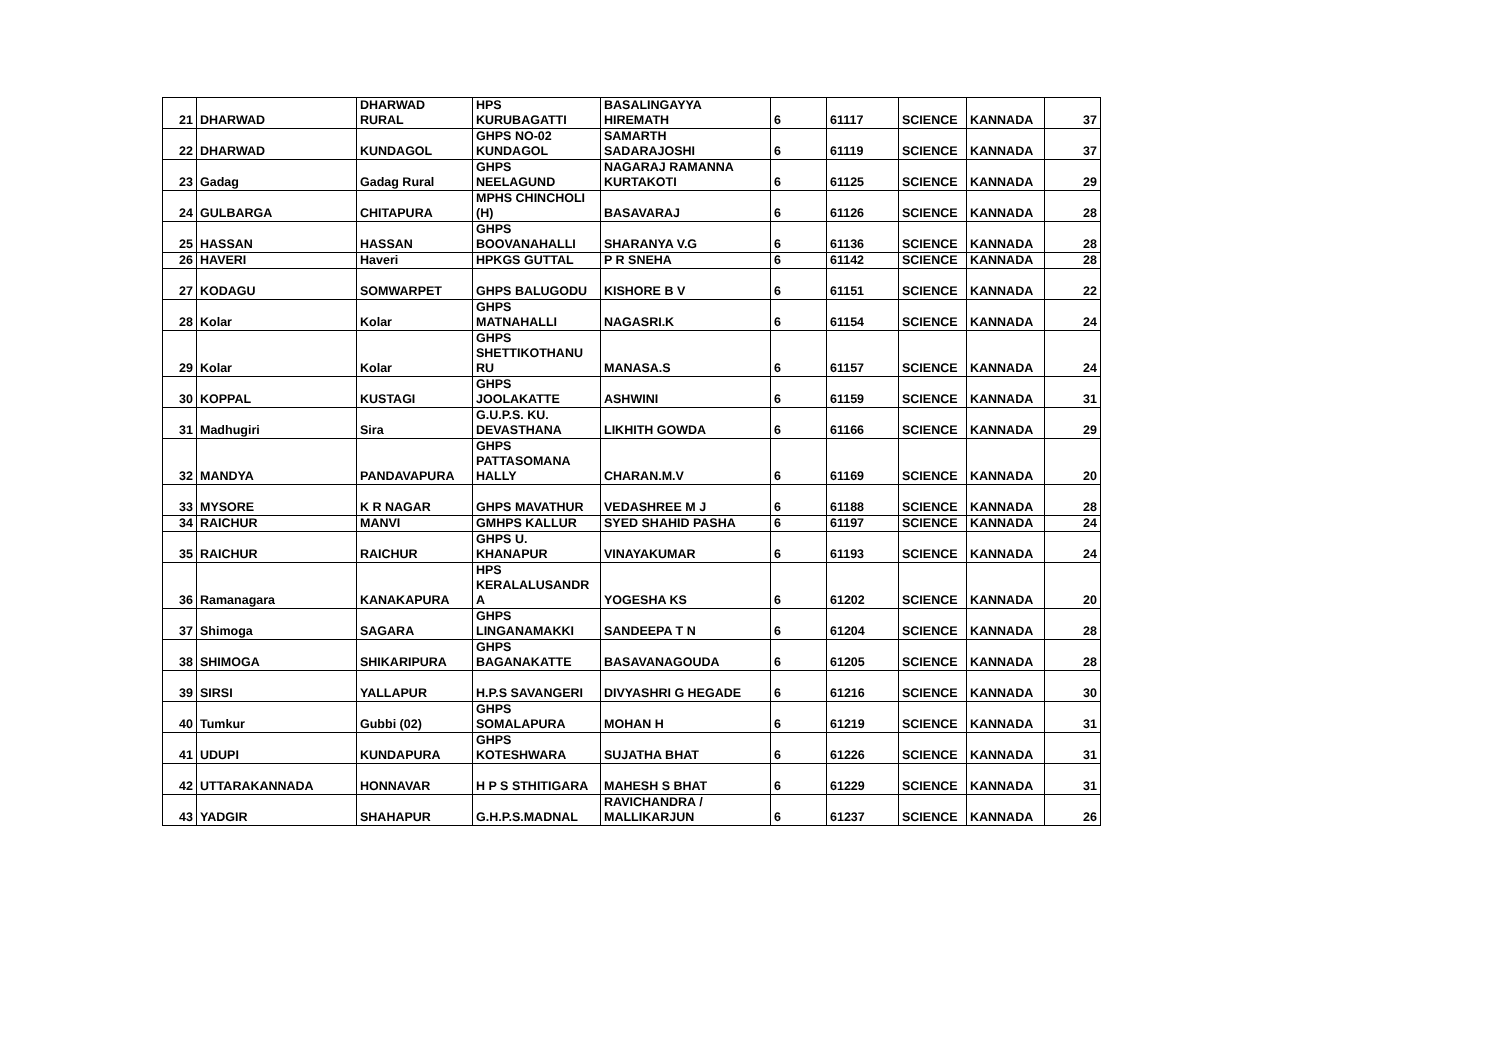| 21 | DHARWAD | DHARWAD RURAL | HPS KURUBAGATTI | BASALINGAYYA HIREMATH | 6 | 61117 | SCIENCE | KANNADA | 37 |
| 22 | DHARWAD | KUNDAGOL | GHPS NO-02 KUNDAGOL | SAMARTH SADARAJOSHI | 6 | 61119 | SCIENCE | KANNADA | 37 |
| 23 | Gadag | Gadag Rural | GHPS NEELAGUND | NAGARAJ RAMANNA KURTAKOTI | 6 | 61125 | SCIENCE | KANNADA | 29 |
| 24 | GULBARGA | CHITAPURA | MPHS CHINCHOLI (H) | BASAVARAJ | 6 | 61126 | SCIENCE | KANNADA | 28 |
| 25 | HASSAN | HASSAN | GHPS BOOVANAHALLI | SHARANYA V.G | 6 | 61136 | SCIENCE | KANNADA | 28 |
| 26 | HAVERI | Haveri | HPKGS GUTTAL | P R SNEHA | 6 | 61142 | SCIENCE | KANNADA | 28 |
| 27 | KODAGU | SOMWARPET | GHPS BALUGODU | KISHORE B V | 6 | 61151 | SCIENCE | KANNADA | 22 |
| 28 | Kolar | Kolar | GHPS MATNAHALLI | NAGASRI.K | 6 | 61154 | SCIENCE | KANNADA | 24 |
| 29 | Kolar | Kolar | GHPS SHETTIKOTHANU RU | MANASA.S | 6 | 61157 | SCIENCE | KANNADA | 24 |
| 30 | KOPPAL | KUSTAGI | GHPS JOOLAKATTE | ASHWINI | 6 | 61159 | SCIENCE | KANNADA | 31 |
| 31 | Madhugiri | Sira | G.U.P.S. KU. DEVASTHANA | LIKHITH GOWDA | 6 | 61166 | SCIENCE | KANNADA | 29 |
| 32 | MANDYA | PANDAVAPURA | GHPS PATTASOMANA HALLY | CHARAN.M.V | 6 | 61169 | SCIENCE | KANNADA | 20 |
| 33 | MYSORE | K R NAGAR | GHPS MAVATHUR | VEDASHREE M J | 6 | 61188 | SCIENCE | KANNADA | 28 |
| 34 | RAICHUR | MANVI | GMHPS KALLUR | SYED SHAHID PASHA | 6 | 61197 | SCIENCE | KANNADA | 24 |
| 35 | RAICHUR | RAICHUR | GHPS U. KHANAPUR | VINAYAKUMAR | 6 | 61193 | SCIENCE | KANNADA | 24 |
| 36 | Ramanagara | KANAKAPURA | HPS KERALALUSANDR A | YOGESHA KS | 6 | 61202 | SCIENCE | KANNADA | 20 |
| 37 | Shimoga | SAGARA | GHPS LINGANAMAKKI | SANDEEPA T N | 6 | 61204 | SCIENCE | KANNADA | 28 |
| 38 | SHIMOGA | SHIKARIPURA | GHPS BAGANAKATTE | BASAVANAGOUDA | 6 | 61205 | SCIENCE | KANNADA | 28 |
| 39 | SIRSI | YALLAPUR | H.P.S SAVANGERI | DIVYASHRI G HEGADE | 6 | 61216 | SCIENCE | KANNADA | 30 |
| 40 | Tumkur | Gubbi (02) | GHPS SOMALAPURA | MOHAN H | 6 | 61219 | SCIENCE | KANNADA | 31 |
| 41 | UDUPI | KUNDAPURA | GHPS KOTESHWARA | SUJATHA BHAT | 6 | 61226 | SCIENCE | KANNADA | 31 |
| 42 | UTTARAKANNADA | HONNAVAR | H P S STHITIGARA | MAHESH S BHAT | 6 | 61229 | SCIENCE | KANNADA | 31 |
| 43 | YADGIR | SHAHAPUR | G.H.P.S.MADNAL | RAVICHANDRA / MALLIKARJUN | 6 | 61237 | SCIENCE | KANNADA | 26 |